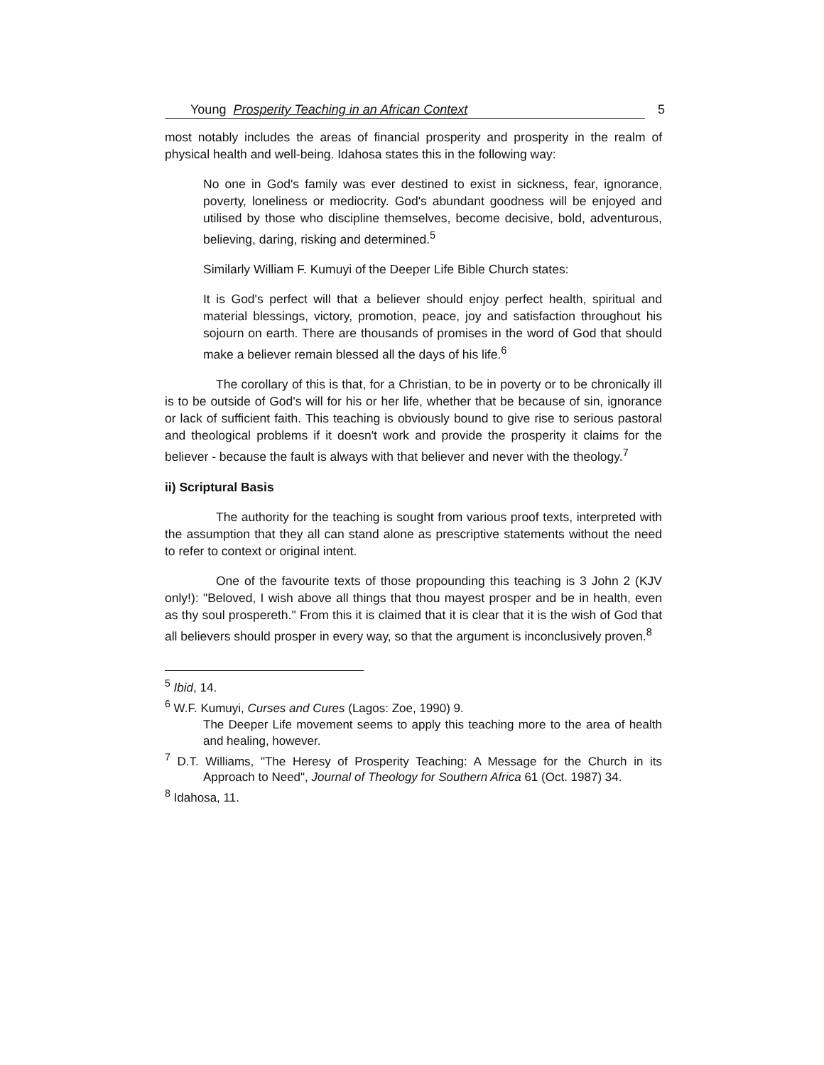Young Prosperity Teaching in an African Context 5
most notably includes the areas of financial prosperity and prosperity in the realm of physical health and well-being. Idahosa states this in the following way:
No one in God's family was ever destined to exist in sickness, fear, ignorance, poverty, loneliness or mediocrity. God's abundant goodness will be enjoyed and utilised by those who discipline themselves, become decisive, bold, adventurous, believing, daring, risking and determined.<sup>5</sup>
Similarly William F. Kumuyi of the Deeper Life Bible Church states:
It is God's perfect will that a believer should enjoy perfect health, spiritual and material blessings, victory, promotion, peace, joy and satisfaction throughout his sojourn on earth. There are thousands of promises in the word of God that should make a believer remain blessed all the days of his life.<sup>6</sup>
The corollary of this is that, for a Christian, to be in poverty or to be chronically ill is to be outside of God's will for his or her life, whether that be because of sin, ignorance or lack of sufficient faith. This teaching is obviously bound to give rise to serious pastoral and theological problems if it doesn't work and provide the prosperity it claims for the believer - because the fault is always with that believer and never with the theology.<sup>7</sup>
ii) Scriptural Basis
The authority for the teaching is sought from various proof texts, interpreted with the assumption that they all can stand alone as prescriptive statements without the need to refer to context or original intent.
One of the favourite texts of those propounding this teaching is 3 John 2 (KJV only!): "Beloved, I wish above all things that thou mayest prosper and be in health, even as thy soul prospereth." From this it is claimed that it is clear that it is the wish of God that all believers should prosper in every way, so that the argument is inconclusively proven.<sup>8</sup>
<sup>5</sup> Ibid, 14.
<sup>6</sup> W.F. Kumuyi, Curses and Cures (Lagos: Zoe, 1990) 9.
The Deeper Life movement seems to apply this teaching more to the area of health and healing, however.
<sup>7</sup> D.T. Williams, "The Heresy of Prosperity Teaching: A Message for the Church in its Approach to Need", Journal of Theology for Southern Africa 61 (Oct. 1987) 34.
<sup>8</sup> Idahosa, 11.